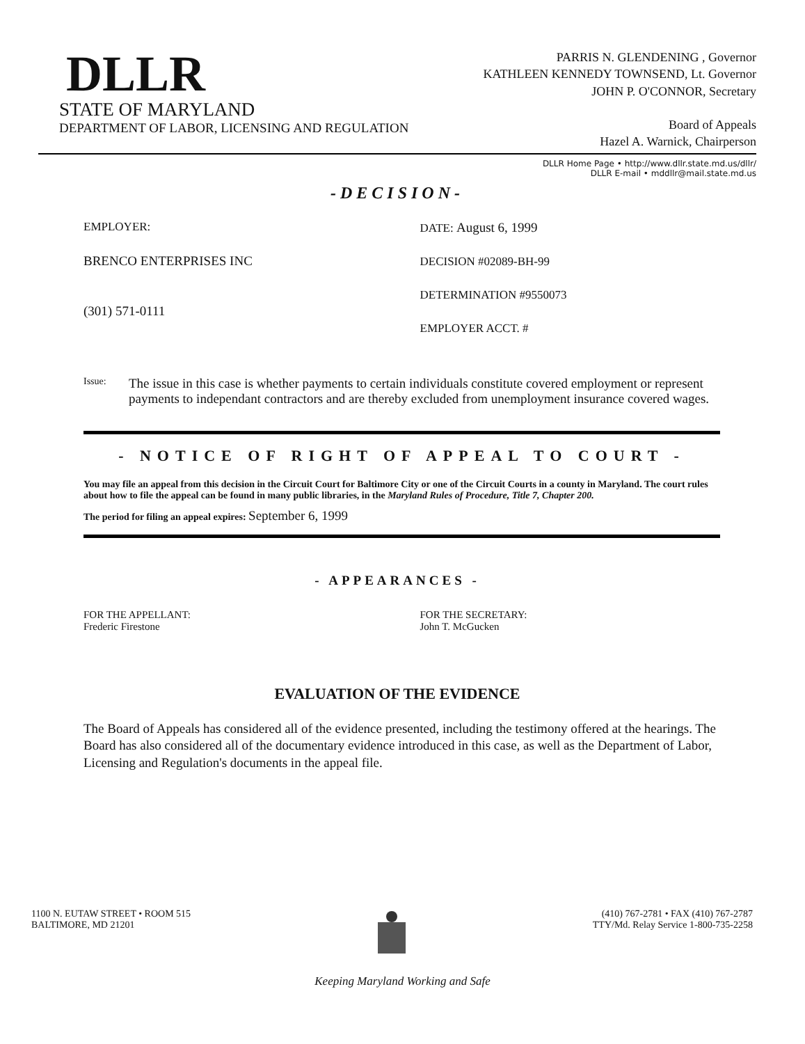DLLR
STATE OF MARYLAND
DEPARTMENT OF LABOR, LICENSING AND REGULATION
PARRIS N. GLENDENING , Governor
KATHLEEN KENNEDY TOWNSEND, Lt. Governor
JOHN P. O'CONNOR, Secretary
Board of Appeals
Hazel A. Warnick, Chairperson
DLLR Home Page • http://www.dllr.state.md.us/dllr/
DLLR E-mail • mddllr@mail.state.md.us
-DECISION-
EMPLOYER:
BRENCO ENTERPRISES INC
(301) 571-0111
DATE: August 6, 1999
DECISION #02089-BH-99
DETERMINATION #9550073
EMPLOYER ACCT. #
Issue:
The issue in this case is whether payments to certain individuals constitute covered employment or represent payments to independant contractors and are thereby excluded from unemployment insurance covered wages.
- NOTICE OF RIGHT OF APPEAL TO COURT -
You may file an appeal from this decision in the Circuit Court for Baltimore City or one of the Circuit Courts in a county in Maryland. The court rules about how to file the appeal can be found in many public libraries, in the Maryland Rules of Procedure, Title 7, Chapter 200.
The period for filing an appeal expires: September 6, 1999
- APPEARANCES -
FOR THE APPELLANT:
Frederic Firestone
FOR THE SECRETARY:
John T. McGucken
EVALUATION OF THE EVIDENCE
The Board of Appeals has considered all of the evidence presented, including the testimony offered at the hearings. The Board has also considered all of the documentary evidence introduced in this case, as well as the Department of Labor, Licensing and Regulation's documents in the appeal file.
1100 N. EUTAW STREET • ROOM 515
BALTIMORE, MD 21201
(410) 767-2781 • FAX (410) 767-2787
TTY/Md. Relay Service 1-800-735-2258
Keeping Maryland Working and Safe